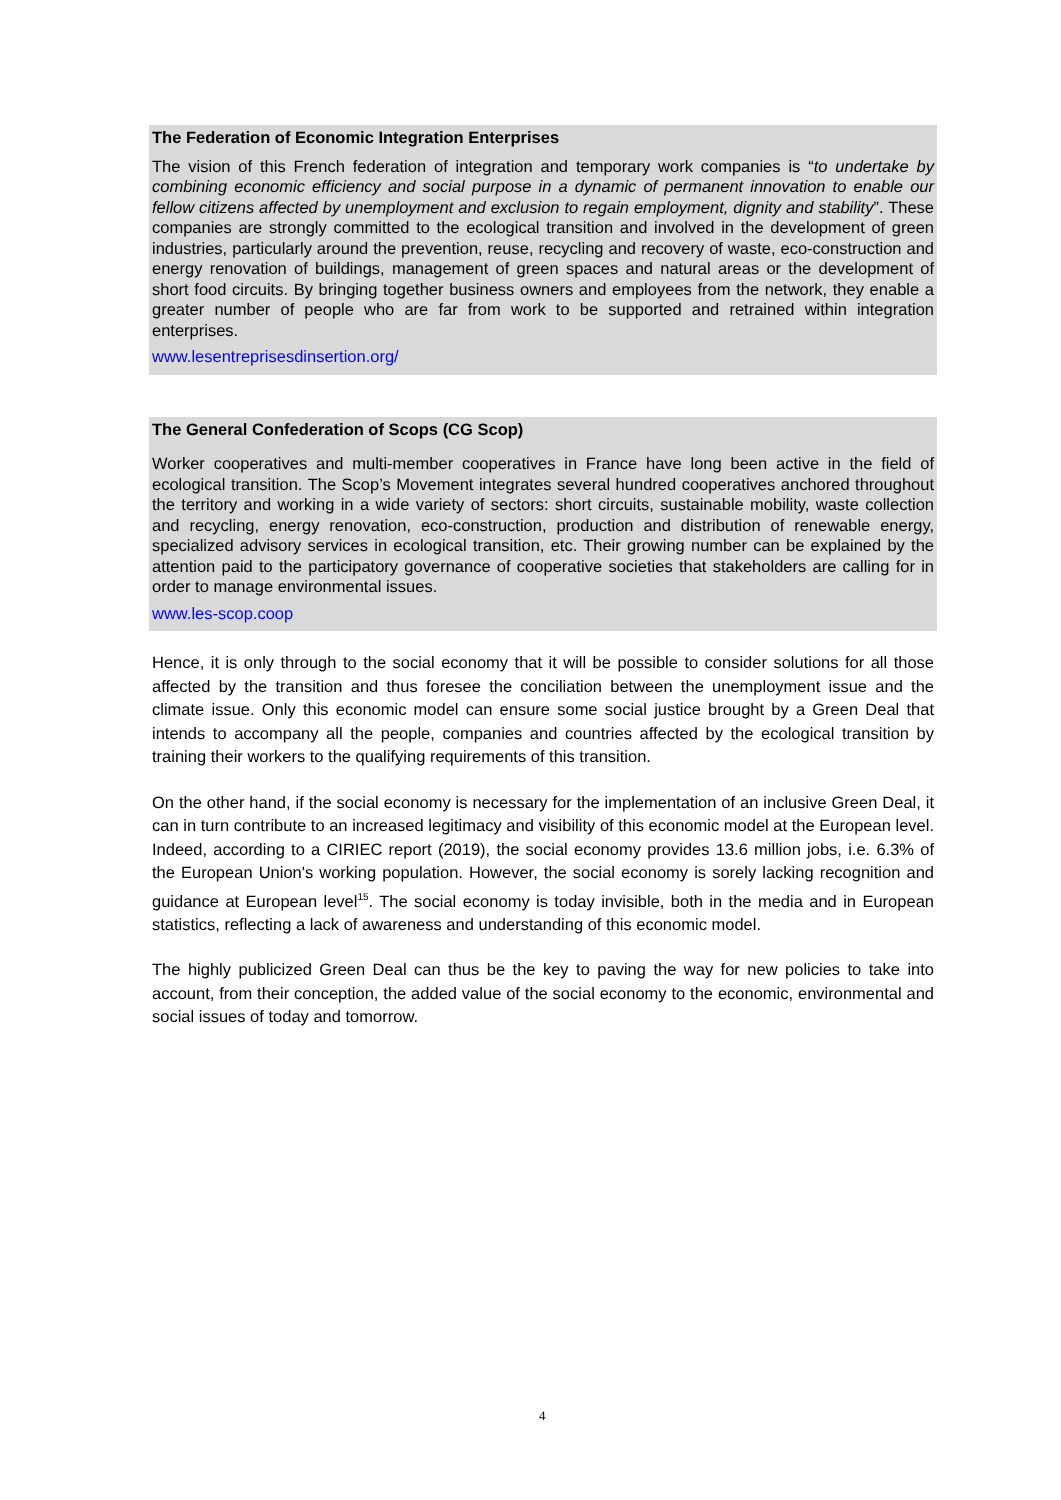The Federation of Economic Integration Enterprises
The vision of this French federation of integration and temporary work companies is “to undertake by combining economic efficiency and social purpose in a dynamic of permanent innovation to enable our fellow citizens affected by unemployment and exclusion to regain employment, dignity and stability”. These companies are strongly committed to the ecological transition and involved in the development of green industries, particularly around the prevention, reuse, recycling and recovery of waste, eco-construction and energy renovation of buildings, management of green spaces and natural areas or the development of short food circuits. By bringing together business owners and employees from the network, they enable a greater number of people who are far from work to be supported and retrained within integration enterprises.
www.lesentreprisesdinsertion.org/
The General Confederation of Scops (CG Scop)
Worker cooperatives and multi-member cooperatives in France have long been active in the field of ecological transition. The Scop’s Movement integrates several hundred cooperatives anchored throughout the territory and working in a wide variety of sectors: short circuits, sustainable mobility, waste collection and recycling, energy renovation, eco-construction, production and distribution of renewable energy, specialized advisory services in ecological transition, etc. Their growing number can be explained by the attention paid to the participatory governance of cooperative societies that stakeholders are calling for in order to manage environmental issues.
www.les-scop.coop
Hence, it is only through to the social economy that it will be possible to consider solutions for all those affected by the transition and thus foresee the conciliation between the unemployment issue and the climate issue. Only this economic model can ensure some social justice brought by a Green Deal that intends to accompany all the people, companies and countries affected by the ecological transition by training their workers to the qualifying requirements of this transition.
On the other hand, if the social economy is necessary for the implementation of an inclusive Green Deal, it can in turn contribute to an increased legitimacy and visibility of this economic model at the European level. Indeed, according to a CIRIEC report (2019), the social economy provides 13.6 million jobs, i.e. 6.3% of the European Union's working population. However, the social economy is sorely lacking recognition and guidance at European level<sup>15</sup>. The social economy is today invisible, both in the media and in European statistics, reflecting a lack of awareness and understanding of this economic model.
The highly publicized Green Deal can thus be the key to paving the way for new policies to take into account, from their conception, the added value of the social economy to the economic, environmental and social issues of today and tomorrow.
4